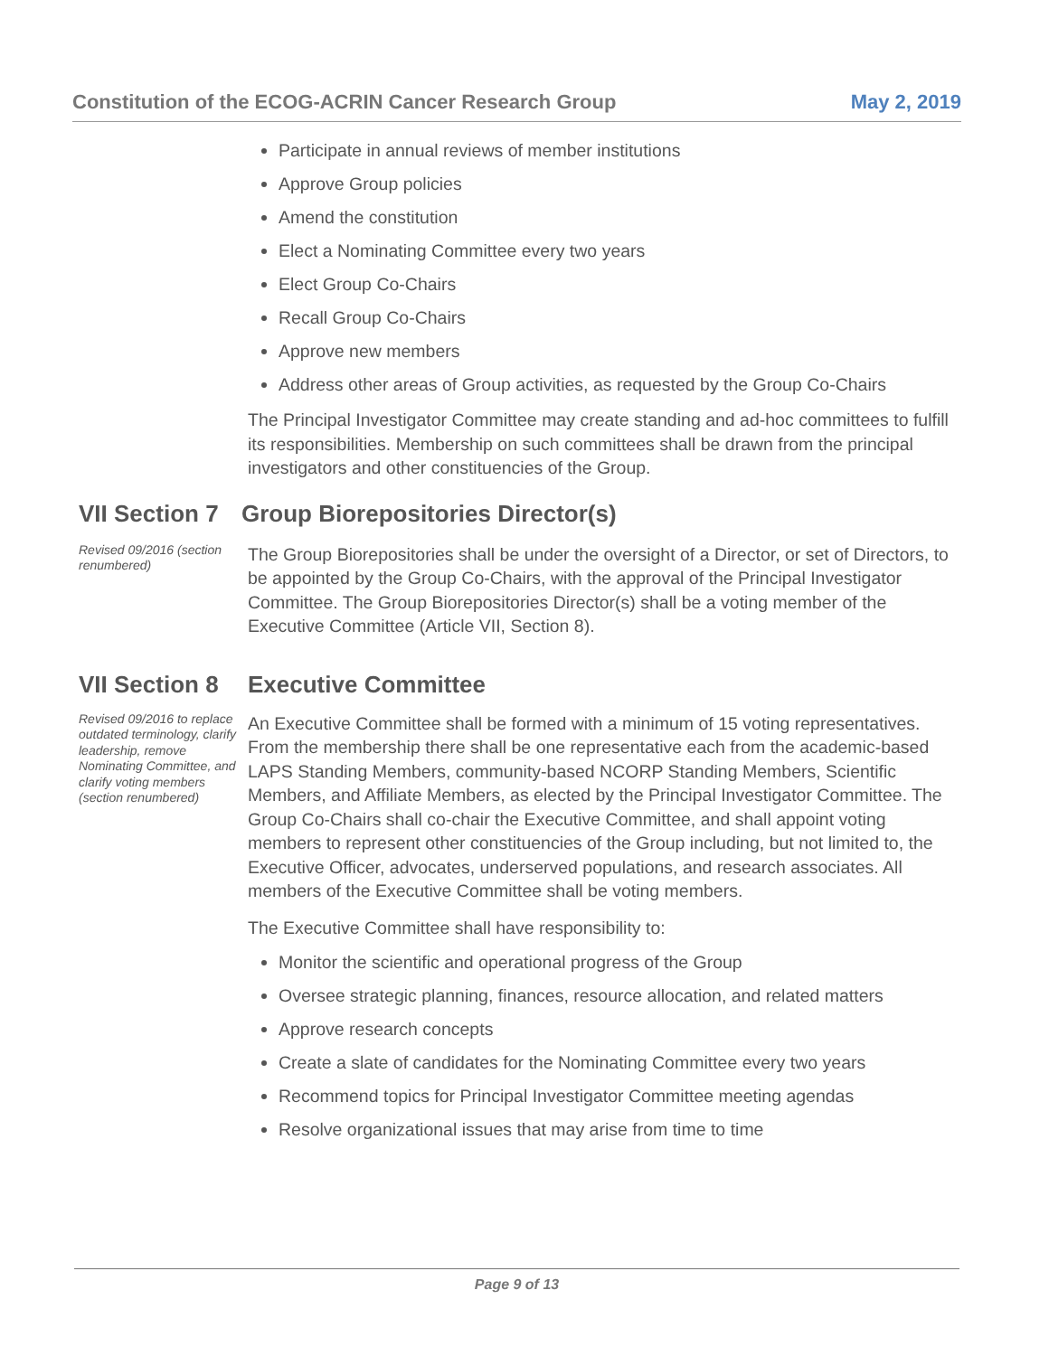Constitution of the ECOG-ACRIN Cancer Research Group May 2, 2019
Participate in annual reviews of member institutions
Approve Group policies
Amend the constitution
Elect a Nominating Committee every two years
Elect Group Co-Chairs
Recall Group Co-Chairs
Approve new members
Address other areas of Group activities, as requested by the Group Co-Chairs
The Principal Investigator Committee may create standing and ad-hoc committees to fulfill its responsibilities. Membership on such committees shall be drawn from the principal investigators and other constituencies of the Group.
VII Section 7
Group Biorepositories Director(s)
Revised 09/2016 (section renumbered)
The Group Biorepositories shall be under the oversight of a Director, or set of Directors, to be appointed by the Group Co-Chairs, with the approval of the Principal Investigator Committee. The Group Biorepositories Director(s) shall be a voting member of the Executive Committee (Article VII, Section 8).
VII Section 8
Executive Committee
Revised 09/2016 to replace outdated terminology, clarify leadership, remove Nominating Committee, and clarify voting members (section renumbered)
An Executive Committee shall be formed with a minimum of 15 voting representatives. From the membership there shall be one representative each from the academic-based LAPS Standing Members, community-based NCORP Standing Members, Scientific Members, and Affiliate Members, as elected by the Principal Investigator Committee. The Group Co-Chairs shall co-chair the Executive Committee, and shall appoint voting members to represent other constituencies of the Group including, but not limited to, the Executive Officer, advocates, underserved populations, and research associates. All members of the Executive Committee shall be voting members.
The Executive Committee shall have responsibility to:
Monitor the scientific and operational progress of the Group
Oversee strategic planning, finances, resource allocation, and related matters
Approve research concepts
Create a slate of candidates for the Nominating Committee every two years
Recommend topics for Principal Investigator Committee meeting agendas
Resolve organizational issues that may arise from time to time
Page 9 of 13